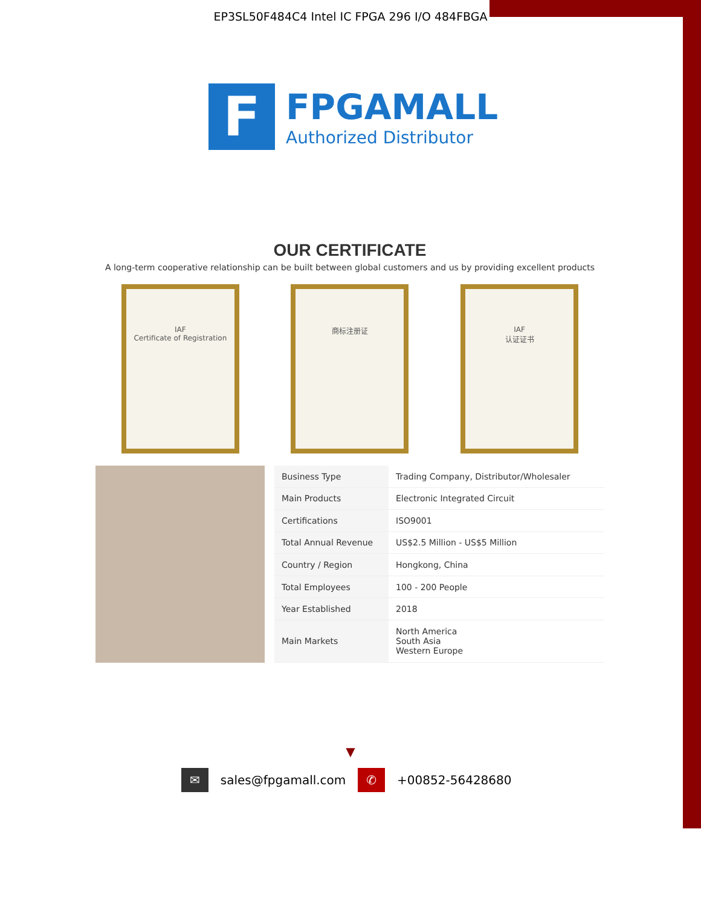EP3SL50F484C4 Intel IC FPGA 296 I/O 484FBGA
F
FPGAMALL
Authorized Distributor
OUR CERTIFICATE
A long-term cooperative relationship can be built between global customers and us by providing excellent products
IAF
Certificate of Registration
商标注册证 IAF
认证证书
| Business Type | Trading Company, Distributor/Wholesaler |
| Main Products | Electronic Integrated Circuit |
| Certifications | ISO9001 |
| Total Annual Revenue | US$2.5 Million - US$5 Million |
| Country / Region | Hongkong, China |
| Total Employees | 100 - 200 People |
| Year Established | 2018 |
| Main Markets | North America South Asia Western Europe |
▼
✉ sales@fpgamall.com ✆ +00852-56428680